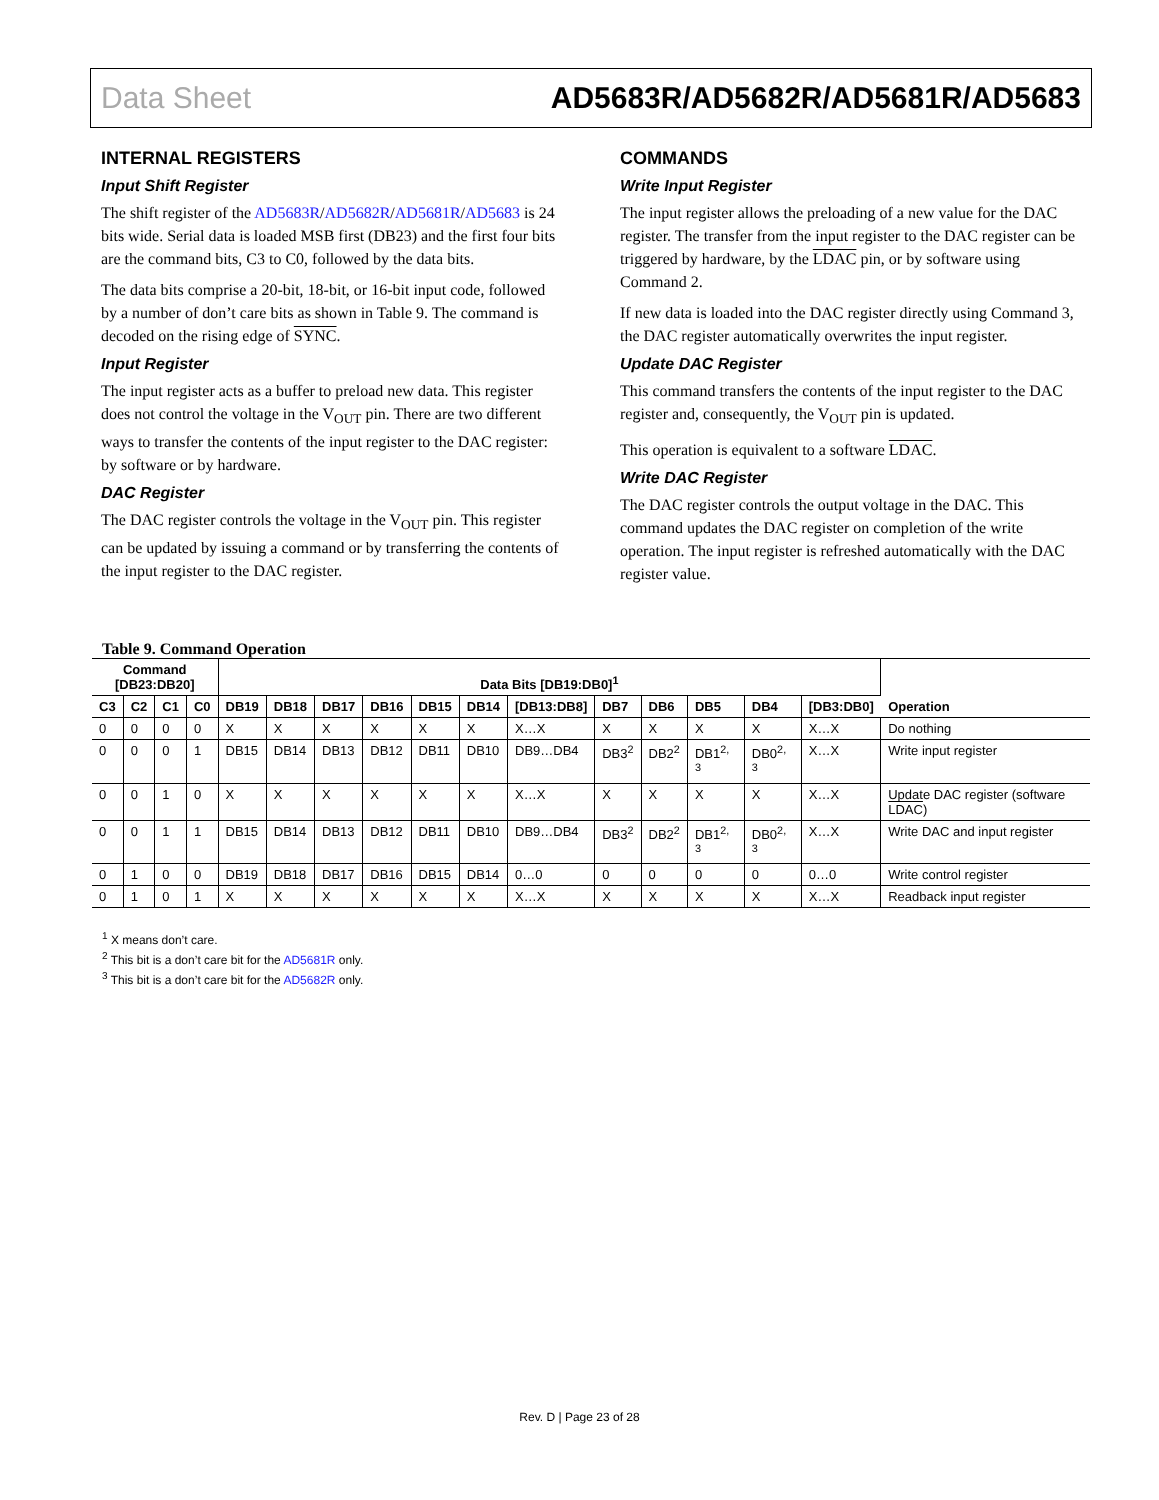Data Sheet AD5683R/AD5682R/AD5681R/AD5683
INTERNAL REGISTERS
Input Shift Register
The shift register of the AD5683R/AD5682R/AD5681R/AD5683 is 24 bits wide. Serial data is loaded MSB first (DB23) and the first four bits are the command bits, C3 to C0, followed by the data bits.
The data bits comprise a 20-bit, 18-bit, or 16-bit input code, followed by a number of don’t care bits as shown in Table 9. The command is decoded on the rising edge of SYNC.
Input Register
The input register acts as a buffer to preload new data. This register does not control the voltage in the V<sub>OUT</sub> pin. There are two different ways to transfer the contents of the input register to the DAC register: by software or by hardware.
DAC Register
The DAC register controls the voltage in the V<sub>OUT</sub> pin. This register can be updated by issuing a command or by transferring the contents of the input register to the DAC register.
COMMANDS
Write Input Register
The input register allows the preloading of a new value for the DAC register. The transfer from the input register to the DAC register can be triggered by hardware, by the LDAC pin, or by software using Command 2.
If new data is loaded into the DAC register directly using Command 3, the DAC register automatically overwrites the input register.
Update DAC Register
This command transfers the contents of the input register to the DAC register and, consequently, the V<sub>OUT</sub> pin is updated.
This operation is equivalent to a software LDAC.
Write DAC Register
The DAC register controls the output voltage in the DAC. This command updates the DAC register on completion of the write operation. The input register is refreshed automatically with the DAC register value.
Table 9. Command Operation
| Command [DB23:DB20] | | | | Data Bits [DB19:DB0]<sup>1</sup> | | | | | | | | | | | | Operation |
| --- | --- | --- | --- | --- | --- | --- | --- | --- | --- | --- | --- | --- | --- | --- | --- | --- |
| C3 | C2 | C1 | C0 | DB19 | DB18 | DB17 | DB16 | DB15 | DB14 | [DB13:DB8] | DB7 | DB6 | DB5 | DB4 | [DB3:DB0] | |
| 0 | 0 | 0 | 0 | X | X | X | X | X | X | X…X | X | X | X | X | X…X | Do nothing |
| 0 | 0 | 0 | 1 | DB15 | DB14 | DB13 | DB12 | DB11 | DB10 | DB9…DB4 | DB3<sup>2</sup> | DB2<sup>2</sup> | DB1<sup>2, 3</sup> | DB0<sup>2, 3</sup> | X…X | Write input register |
| 0 | 0 | 1 | 0 | X | X | X | X | X | X | X…X | X | X | X | X | X…X | Update DAC register (software LDAC ) |
| 0 | 0 | 1 | 1 | DB15 | DB14 | DB13 | DB12 | DB11 | DB10 | DB9…DB4 | DB3<sup>2</sup> | DB2<sup>2</sup> | DB1<sup>2, 3</sup> | DB0<sup>2, 3</sup> | X…X | Write DAC and input register |
| 0 | 1 | 0 | 0 | DB19 | DB18 | DB17 | DB16 | DB15 | DB14 | 0…0 | 0 | 0 | 0 | 0 | 0…0 | Write control register |
| 0 | 1 | 0 | 1 | X | X | X | X | X | X | X…X | X | X | X | X | X…X | Readback input register |
<sup>1</sup> X means don’t care.
<sup>2</sup> This bit is a don’t care bit for the AD5681R only.
<sup>3</sup> This bit is a don’t care bit for the AD5682R only.
Rev. D | Page 23 of 28